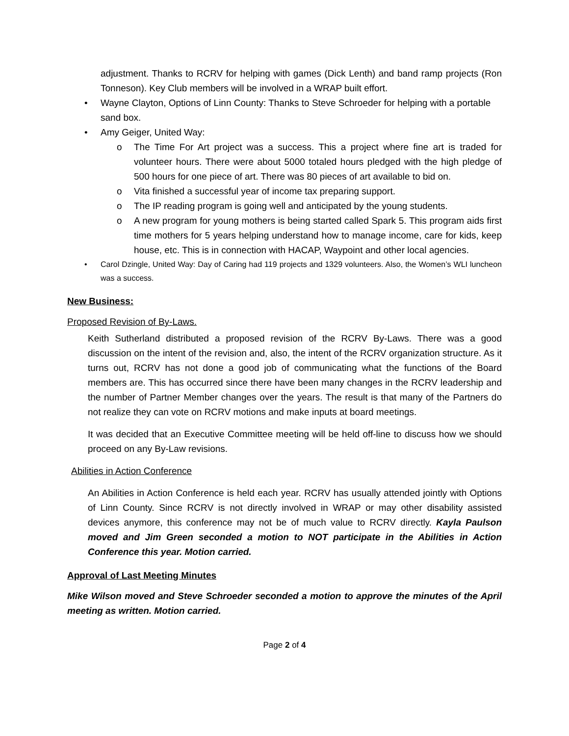adjustment. Thanks to RCRV for helping with games (Dick Lenth) and band ramp projects (Ron Tonneson). Key Club members will be involved in a WRAP built effort.
• Wayne Clayton, Options of Linn County: Thanks to Steve Schroeder for helping with a portable sand box.
• Amy Geiger, United Way:
o
The Time For Art project was a success. This a project where fine art is traded for volunteer hours. There were about 5000 totaled hours pledged with the high pledge of 500 hours for one piece of art. There was 80 pieces of art available to bid on.
o Vita finished a successful year of income tax preparing support.
o The IP reading program is going well and anticipated by the young students.
o
A new program for young mothers is being started called Spark 5. This program aids first time mothers for 5 years helping understand how to manage income, care for kids, keep house, etc. This is in connection with HACAP, Waypoint and other local agencies.
•
Carol Dzingle, United Way: Day of Caring had 119 projects and 1329 volunteers. Also, the Women’s WLI luncheon was a success.
New Business:
Proposed Revision of By-Laws.
Keith Sutherland distributed a proposed revision of the RCRV By-Laws. There was a good discussion on the intent of the revision and, also, the intent of the RCRV organization structure. As it turns out, RCRV has not done a good job of communicating what the functions of the Board members are. This has occurred since there have been many changes in the RCRV leadership and the number of Partner Member changes over the years. The result is that many of the Partners do not realize they can vote on RCRV motions and make inputs at board meetings.
It was decided that an Executive Committee meeting will be held off-line to discuss how we should proceed on any By-Law revisions.
Abilities in Action Conference
An Abilities in Action Conference is held each year. RCRV has usually attended jointly with Options of Linn County. Since RCRV is not directly involved in WRAP or may other disability assisted devices anymore, this conference may not be of much value to RCRV directly. Kayla Paulson moved and Jim Green seconded a motion to NOT participate in the Abilities in Action Conference this year. Motion carried.
Approval of Last Meeting Minutes
Mike Wilson moved and Steve Schroeder seconded a motion to approve the minutes of the April meeting as written. Motion carried.
Page 2 of 4